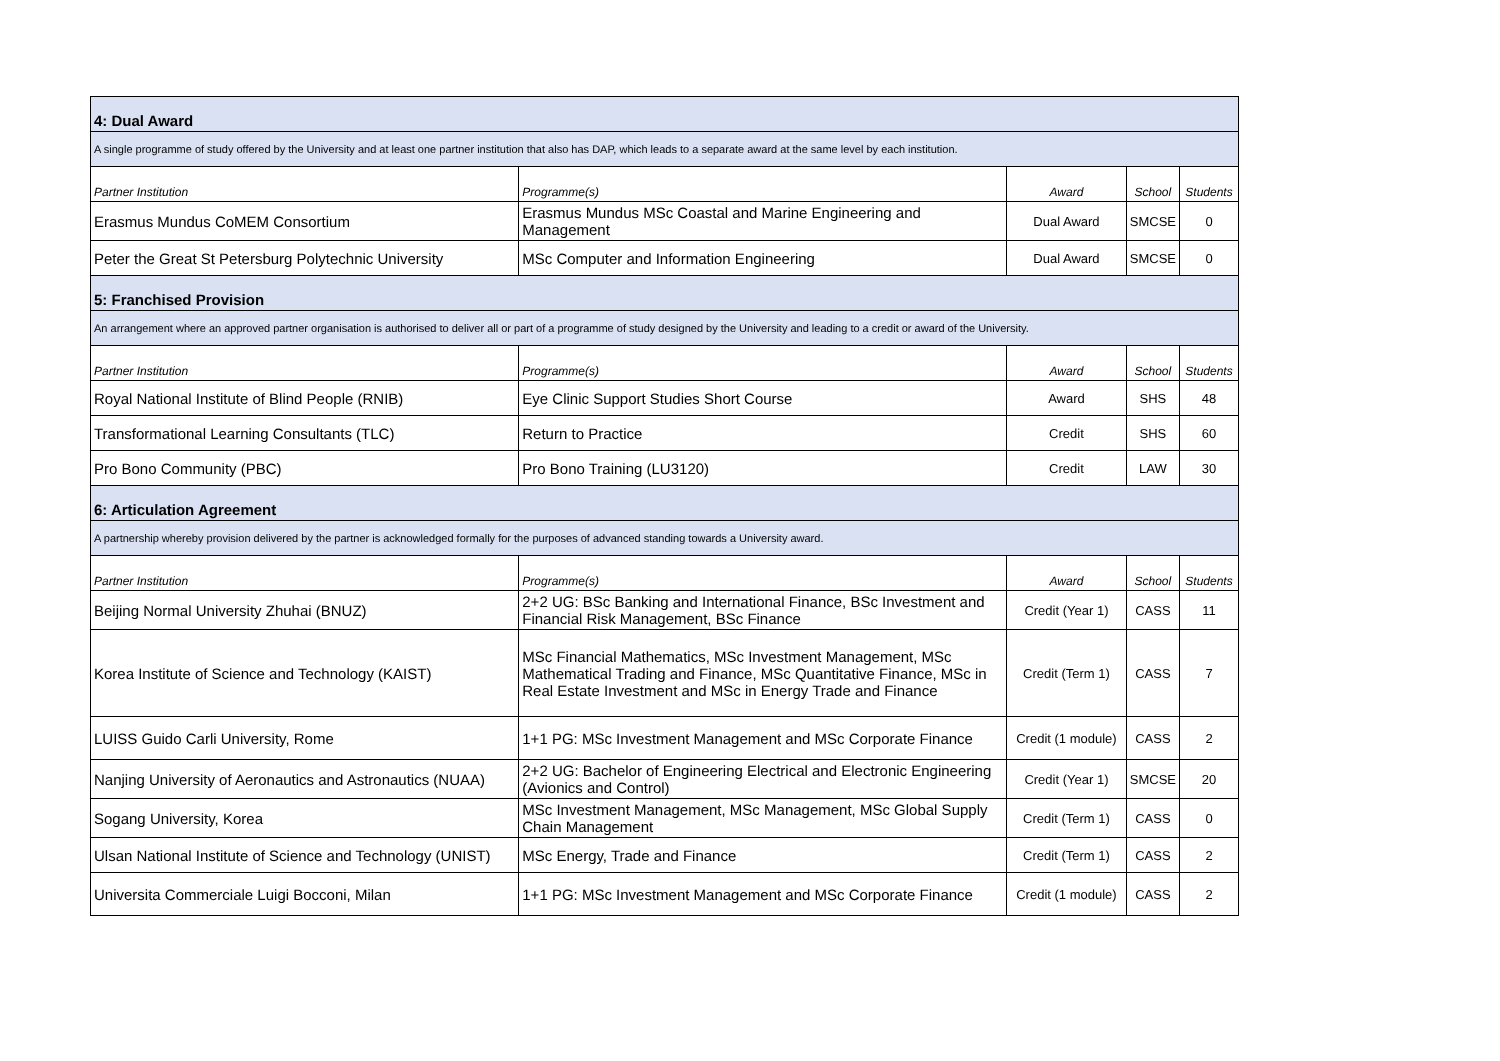| 4: Dual Award | | | | |
| A single programme of study offered by the University and at least one partner institution that also has DAP, which leads to a separate award at the same level by each institution. | | | | |
| Partner Institution | Programme(s) | Award | School | Students |
| Erasmus Mundus CoMEM Consortium | Erasmus Mundus MSc Coastal and Marine Engineering and Management | Dual Award | SMCSE | 0 |
| Peter the Great St Petersburg Polytechnic University | MSc Computer and Information Engineering | Dual Award | SMCSE | 0 |
| 5: Franchised Provision | | | | |
| An arrangement where an approved partner organisation is authorised to deliver all or part of a programme of study designed by the University and leading to a credit or award of the University. | | | | |
| Partner Institution | Programme(s) | Award | School | Students |
| Royal National Institute of Blind People (RNIB) | Eye Clinic Support Studies Short Course | Award | SHS | 48 |
| Transformational Learning Consultants (TLC) | Return to Practice | Credit | SHS | 60 |
| Pro Bono Community (PBC) | Pro Bono Training (LU3120) | Credit | LAW | 30 |
| 6: Articulation Agreement | | | | |
| A partnership whereby provision delivered by the partner is acknowledged formally for the purposes of advanced standing towards a University award. | | | | |
| Partner Institution | Programme(s) | Award | School | Students |
| Beijing Normal University Zhuhai (BNUZ) | 2+2 UG: BSc Banking and International Finance, BSc Investment and Financial Risk Management, BSc Finance | Credit (Year 1) | CASS | 11 |
| Korea Institute of Science and Technology (KAIST) | MSc Financial Mathematics, MSc Investment Management, MSc Mathematical Trading and Finance, MSc Quantitative Finance, MSc in Real Estate Investment and MSc in Energy Trade and Finance | Credit (Term 1) | CASS | 7 |
| LUISS Guido Carli University, Rome | 1+1 PG: MSc Investment Management and MSc Corporate Finance | Credit (1 module) | CASS | 2 |
| Nanjing University of Aeronautics and Astronautics (NUAA) | 2+2 UG: Bachelor of Engineering Electrical and Electronic Engineering (Avionics and Control) | Credit (Year 1) | SMCSE | 20 |
| Sogang University, Korea | MSc Investment Management, MSc Management, MSc Global Supply Chain Management | Credit (Term 1) | CASS | 0 |
| Ulsan National Institute of Science and Technology (UNIST) | MSc Energy, Trade and Finance | Credit (Term 1) | CASS | 2 |
| Universita Commerciale Luigi Bocconi, Milan | 1+1 PG: MSc Investment Management and MSc Corporate Finance | Credit (1 module) | CASS | 2 |